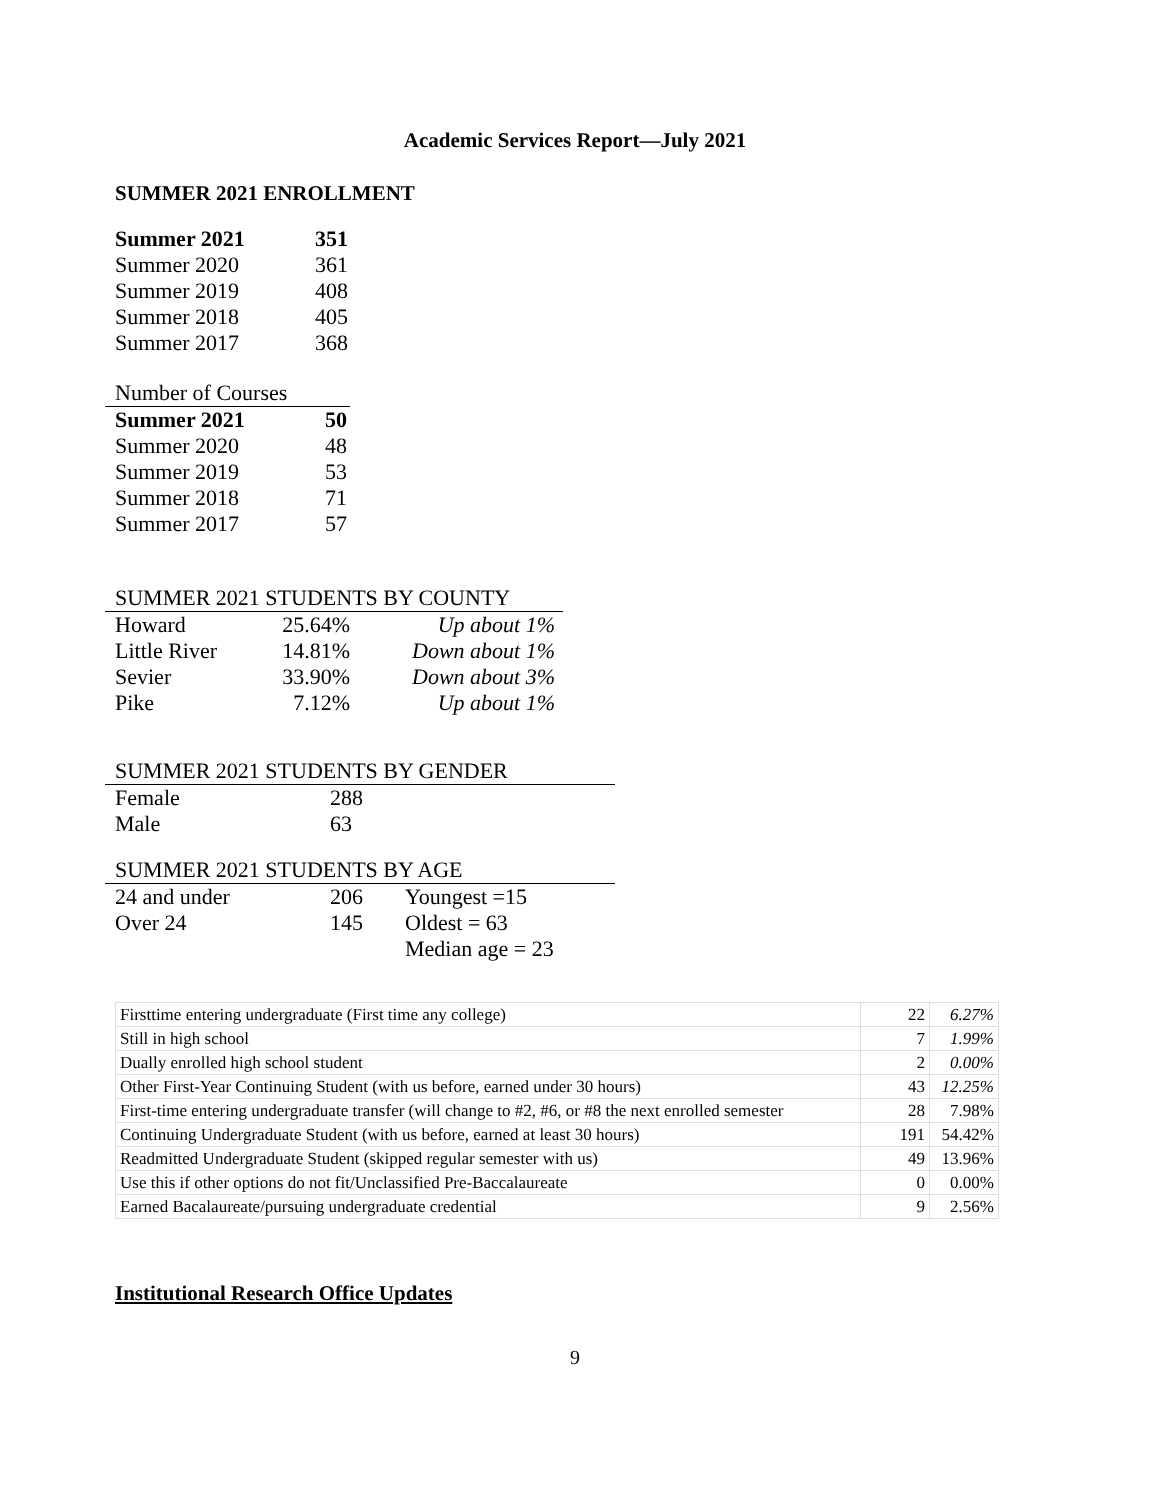Academic Services Report—July 2021
SUMMER 2021 ENROLLMENT
| Summer 2021 | 351 |
| Summer 2020 | 361 |
| Summer 2019 | 408 |
| Summer 2018 | 405 |
| Summer 2017 | 368 |
| Number of Courses | |
| Summer 2021 | 50 |
| Summer 2020 | 48 |
| Summer 2019 | 53 |
| Summer 2018 | 71 |
| Summer 2017 | 57 |
| SUMMER 2021 STUDENTS BY COUNTY | | |
| Howard | 25.64% | Up about 1% |
| Little River | 14.81% | Down about 1% |
| Sevier | 33.90% | Down about 3% |
| Pike | 7.12% | Up about 1% |
| SUMMER 2021 STUDENTS BY GENDER | |
| Female | 288 |
| Male | 63 |
| SUMMER 2021 STUDENTS BY AGE | | |
| 24 and under | 206 | Youngest =15 |
| Over 24 | 145 | Oldest = 63 |
| | | Median age = 23 |
| Firsttime entering undergraduate (First time any college) | 22 | 6.27% |
| Still in high school | 7 | 1.99% |
| Dually enrolled high school student | 2 | 0.00% |
| Other First-Year Continuing Student (with us before, earned under 30 hours) | 43 | 12.25% |
| First-time entering undergraduate transfer (will change to #2, #6, or #8 the next enrolled semester | 28 | 7.98% |
| Continuing Undergraduate Student (with us before, earned at least 30 hours) | 191 | 54.42% |
| Readmitted Undergraduate Student (skipped regular semester with us) | 49 | 13.96% |
| Use this if other options do not fit/Unclassified Pre-Baccalaureate | 0 | 0.00% |
| Earned Bacalaureate/pursuing undergraduate credential | 9 | 2.56% |
Institutional Research Office Updates
9